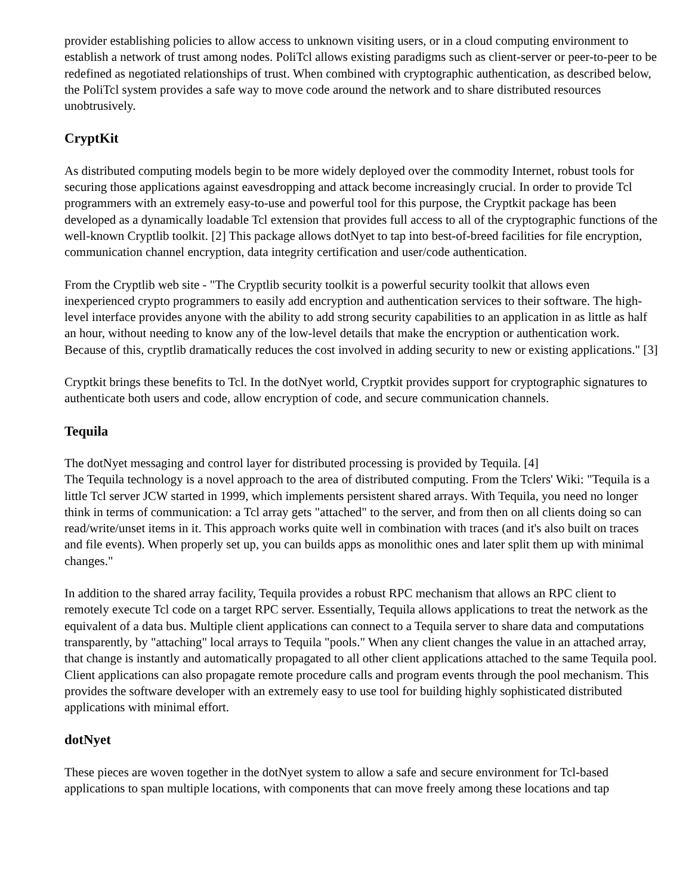provider establishing policies to allow access to unknown visiting users, or in a cloud computing environment to establish a network of trust among nodes. PoliTcl allows existing paradigms such as client-server or peer-to-peer to be redefined as negotiated relationships of trust. When combined with cryptographic authentication, as described below, the PoliTcl system provides a safe way to move code around the network and to share distributed resources unobtrusively.
CryptKit
As distributed computing models begin to be more widely deployed over the commodity Internet, robust tools for securing those applications against eavesdropping and attack become increasingly crucial. In order to provide Tcl programmers with an extremely easy-to-use and powerful tool for this purpose, the Cryptkit package has been developed as a dynamically loadable Tcl extension that provides full access to all of the cryptographic functions of the well-known Cryptlib toolkit. [2] This package allows dotNyet to tap into best-of-breed facilities for file encryption, communication channel encryption, data integrity certification and user/code authentication.
From the Cryptlib web site - "The Cryptlib security toolkit is a powerful security toolkit that allows even inexperienced crypto programmers to easily add encryption and authentication services to their software. The high-level interface provides anyone with the ability to add strong security capabilities to an application in as little as half an hour, without needing to know any of the low-level details that make the encryption or authentication work. Because of this, cryptlib dramatically reduces the cost involved in adding security to new or existing applications." [3]
Cryptkit brings these benefits to Tcl. In the dotNyet world, Cryptkit provides support for cryptographic signatures to authenticate both users and code, allow encryption of code, and secure communication channels.
Tequila
The dotNyet messaging and control layer for distributed processing is provided by Tequila. [4]
The Tequila technology is a novel approach to the area of distributed computing. From the Tclers' Wiki: "Tequila is a little Tcl server JCW started in 1999, which implements persistent shared arrays. With Tequila, you need no longer think in terms of communication: a Tcl array gets "attached" to the server, and from then on all clients doing so can read/write/unset items in it. This approach works quite well in combination with traces (and it's also built on traces and file events). When properly set up, you can builds apps as monolithic ones and later split them up with minimal changes."
In addition to the shared array facility, Tequila provides a robust RPC mechanism that allows an RPC client to remotely execute Tcl code on a target RPC server. Essentially, Tequila allows applications to treat the network as the equivalent of a data bus. Multiple client applications can connect to a Tequila server to share data and computations transparently, by "attaching" local arrays to Tequila "pools." When any client changes the value in an attached array, that change is instantly and automatically propagated to all other client applications attached to the same Tequila pool. Client applications can also propagate remote procedure calls and program events through the pool mechanism. This provides the software developer with an extremely easy to use tool for building highly sophisticated distributed applications with minimal effort.
dotNyet
These pieces are woven together in the dotNyet system to allow a safe and secure environment for Tcl-based applications to span multiple locations, with components that can move freely among these locations and tap